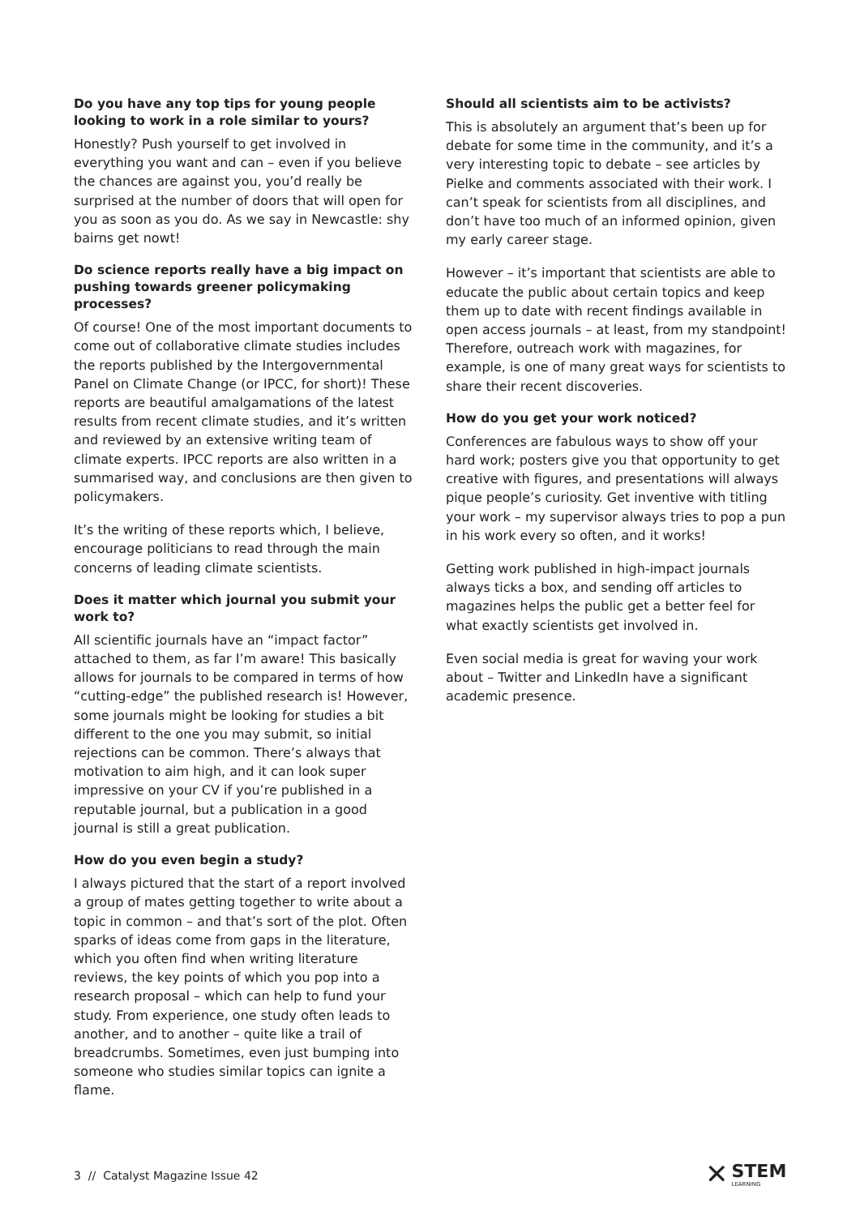Do you have any top tips for young people looking to work in a role similar to yours?
Honestly? Push yourself to get involved in everything you want and can – even if you believe the chances are against you, you’d really be surprised at the number of doors that will open for you as soon as you do. As we say in Newcastle: shy bairns get nowt!
Do science reports really have a big impact on pushing towards greener policymaking processes?
Of course! One of the most important documents to come out of collaborative climate studies includes the reports published by the Intergovernmental Panel on Climate Change (or IPCC, for short)! These reports are beautiful amalgamations of the latest results from recent climate studies, and it’s written and reviewed by an extensive writing team of climate experts. IPCC reports are also written in a summarised way, and conclusions are then given to policymakers.
It’s the writing of these reports which, I believe, encourage politicians to read through the main concerns of leading climate scientists.
Does it matter which journal you submit your work to?
All scientific journals have an “impact factor” attached to them, as far I’m aware! This basically allows for journals to be compared in terms of how “cutting-edge” the published research is! However, some journals might be looking for studies a bit different to the one you may submit, so initial rejections can be common. There’s always that motivation to aim high, and it can look super impressive on your CV if you’re published in a reputable journal, but a publication in a good journal is still a great publication.
How do you even begin a study?
I always pictured that the start of a report involved a group of mates getting together to write about a topic in common – and that’s sort of the plot. Often sparks of ideas come from gaps in the literature, which you often find when writing literature reviews, the key points of which you pop into a research proposal – which can help to fund your study. From experience, one study often leads to another, and to another – quite like a trail of breadcrumbs. Sometimes, even just bumping into someone who studies similar topics can ignite a flame.
Should all scientists aim to be activists?
This is absolutely an argument that’s been up for debate for some time in the community, and it’s a very interesting topic to debate – see articles by Pielke and comments associated with their work. I can’t speak for scientists from all disciplines, and don’t have too much of an informed opinion, given my early career stage.
However – it’s important that scientists are able to educate the public about certain topics and keep them up to date with recent findings available in open access journals – at least, from my standpoint! Therefore, outreach work with magazines, for example, is one of many great ways for scientists to share their recent discoveries.
How do you get your work noticed?
Conferences are fabulous ways to show off your hard work; posters give you that opportunity to get creative with figures, and presentations will always pique people’s curiosity. Get inventive with titling your work – my supervisor always tries to pop a pun in his work every so often, and it works!
Getting work published in high-impact journals always ticks a box, and sending off articles to magazines helps the public get a better feel for what exactly scientists get involved in.
Even social media is great for waving your work about – Twitter and LinkedIn have a significant academic presence.
3 // Catalyst Magazine Issue 42
✕
STEM
LEARNING